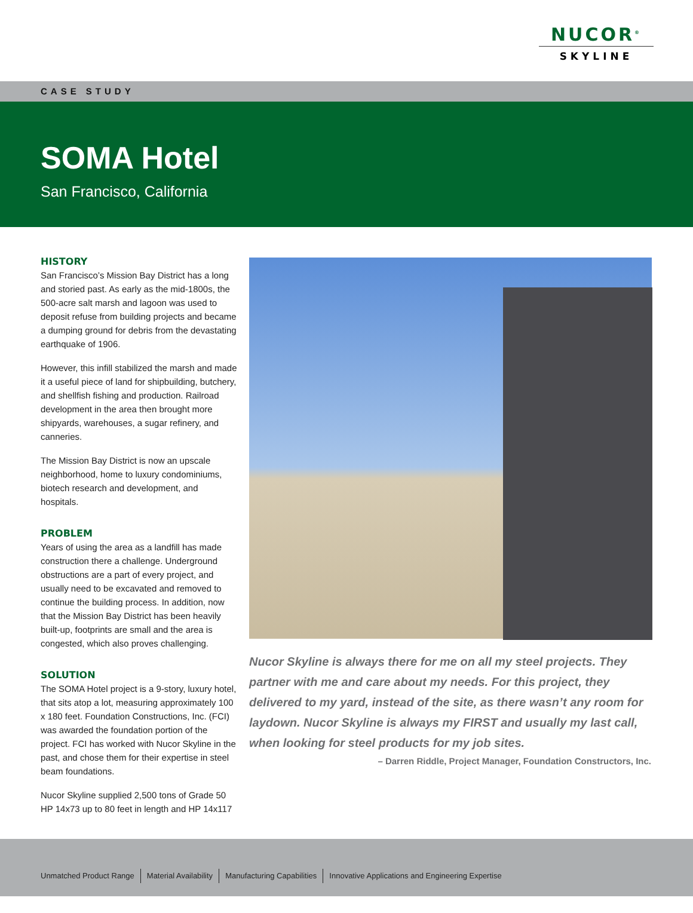NUCOR<sup>®</sup>
SKYLINE
CASE STUDY
SOMA Hotel
San Francisco, California
HISTORY
San Francisco’s Mission Bay District has a long and storied past. As early as the mid-1800s, the 500-acre salt marsh and lagoon was used to deposit refuse from building projects and became a dumping ground for debris from the devastating earthquake of 1906.
However, this infill stabilized the marsh and made it a useful piece of land for shipbuilding, butchery, and shellfish fishing and production. Railroad development in the area then brought more shipyards, warehouses, a sugar refinery, and canneries.
The Mission Bay District is now an upscale neighborhood, home to luxury condominiums, biotech research and development, and hospitals.
PROBLEM
Years of using the area as a landfill has made construction there a challenge. Underground obstructions are a part of every project, and usually need to be excavated and removed to continue the building process. In addition, now that the Mission Bay District has been heavily built-up, footprints are small and the area is congested, which also proves challenging.
SOLUTION
The SOMA Hotel project is a 9-story, luxury hotel, that sits atop a lot, measuring approximately 100 x 180 feet. Foundation Constructions, Inc. (FCI) was awarded the foundation portion of the project. FCI has worked with Nucor Skyline in the past, and chose them for their expertise in steel beam foundations.
Nucor Skyline supplied 2,500 tons of Grade 50 HP 14x73 up to 80 feet in length and HP 14x117
Nucor Skyline is always there for me on all my steel projects. They partner with me and care about my needs. For this project, they delivered to my yard, instead of the site, as there wasn’t any room for laydown. Nucor Skyline is always my FIRST and usually my last call, when looking for steel products for my job sites.
– Darren Riddle, Project Manager, Foundation Constructors, Inc.
Unmatched Product Range Material Availability Manufacturing Capabilities Innovative Applications and Engineering Expertise